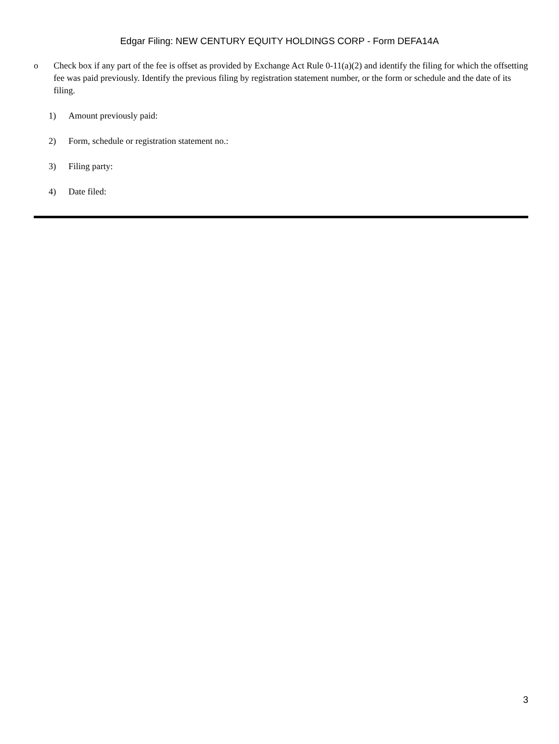Edgar Filing: NEW CENTURY EQUITY HOLDINGS CORP - Form DEFA14A
o Check box if any part of the fee is offset as provided by Exchange Act Rule 0-11(a)(2) and identify the filing for which the offsetting fee was paid previously. Identify the previous filing by registration statement number, or the form or schedule and the date of its filing.
1) Amount previously paid:
2) Form, schedule or registration statement no.:
3) Filing party:
4) Date filed:
3